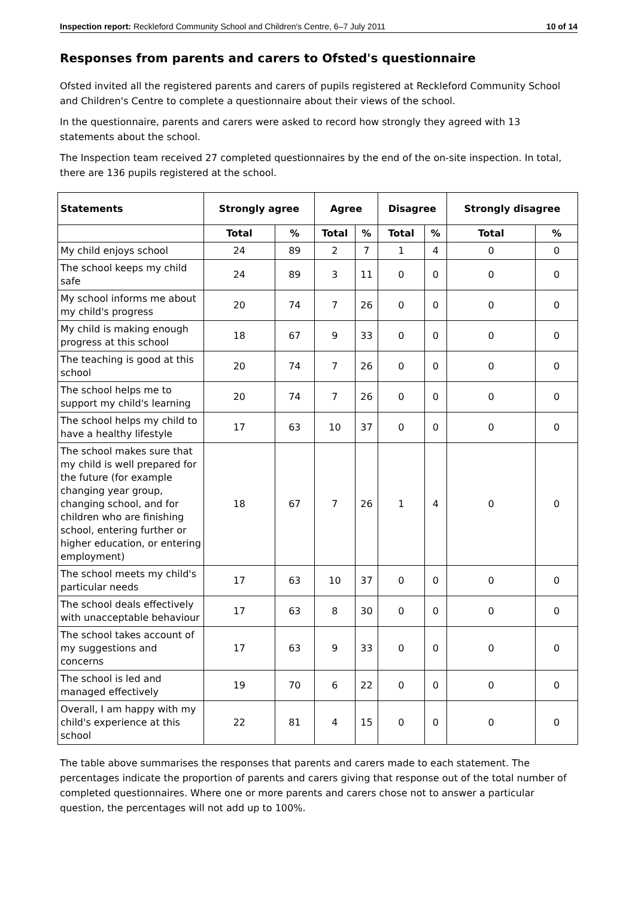Inspection report: Reckleford Community School and Children's Centre, 6–7 July 2011 10 of 14
Responses from parents and carers to Ofsted's questionnaire
Ofsted invited all the registered parents and carers of pupils registered at Reckleford Community School and Children's Centre to complete a questionnaire about their views of the school.
In the questionnaire, parents and carers were asked to record how strongly they agreed with 13 statements about the school.
The Inspection team received 27 completed questionnaires by the end of the on-site inspection. In total, there are 136 pupils registered at the school.
| Statements | Strongly agree | | Agree | | Disagree | | Strongly disagree | |
| --- | --- | --- | --- | --- | --- | --- | --- | --- |
| | Total | % | Total | % | Total | % | Total | % |
| My child enjoys school | 24 | 89 | 2 | 7 | 1 | 4 | 0 | 0 |
| The school keeps my child safe | 24 | 89 | 3 | 11 | 0 | 0 | 0 | 0 |
| My school informs me about my child's progress | 20 | 74 | 7 | 26 | 0 | 0 | 0 | 0 |
| My child is making enough progress at this school | 18 | 67 | 9 | 33 | 0 | 0 | 0 | 0 |
| The teaching is good at this school | 20 | 74 | 7 | 26 | 0 | 0 | 0 | 0 |
| The school helps me to support my child's learning | 20 | 74 | 7 | 26 | 0 | 0 | 0 | 0 |
| The school helps my child to have a healthy lifestyle | 17 | 63 | 10 | 37 | 0 | 0 | 0 | 0 |
| The school makes sure that my child is well prepared for the future (for example changing year group, changing school, and for children who are finishing school, entering further or higher education, or entering employment) | 18 | 67 | 7 | 26 | 1 | 4 | 0 | 0 |
| The school meets my child's particular needs | 17 | 63 | 10 | 37 | 0 | 0 | 0 | 0 |
| The school deals effectively with unacceptable behaviour | 17 | 63 | 8 | 30 | 0 | 0 | 0 | 0 |
| The school takes account of my suggestions and concerns | 17 | 63 | 9 | 33 | 0 | 0 | 0 | 0 |
| The school is led and managed effectively | 19 | 70 | 6 | 22 | 0 | 0 | 0 | 0 |
| Overall, I am happy with my child's experience at this school | 22 | 81 | 4 | 15 | 0 | 0 | 0 | 0 |
The table above summarises the responses that parents and carers made to each statement. The percentages indicate the proportion of parents and carers giving that response out of the total number of completed questionnaires. Where one or more parents and carers chose not to answer a particular question, the percentages will not add up to 100%.